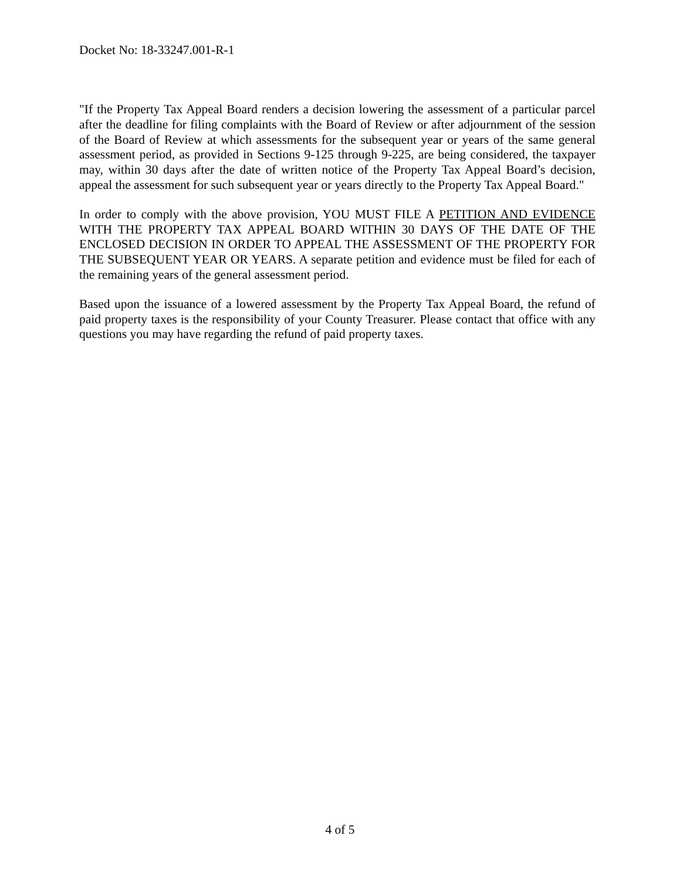Docket No: 18-33247.001-R-1
"If the Property Tax Appeal Board renders a decision lowering the assessment of a particular parcel after the deadline for filing complaints with the Board of Review or after adjournment of the session of the Board of Review at which assessments for the subsequent year or years of the same general assessment period, as provided in Sections 9-125 through 9-225, are being considered, the taxpayer may, within 30 days after the date of written notice of the Property Tax Appeal Board’s decision, appeal the assessment for such subsequent year or years directly to the Property Tax Appeal Board."
In order to comply with the above provision, YOU MUST FILE A PETITION AND EVIDENCE WITH THE PROPERTY TAX APPEAL BOARD WITHIN 30 DAYS OF THE DATE OF THE ENCLOSED DECISION IN ORDER TO APPEAL THE ASSESSMENT OF THE PROPERTY FOR THE SUBSEQUENT YEAR OR YEARS. A separate petition and evidence must be filed for each of the remaining years of the general assessment period.
Based upon the issuance of a lowered assessment by the Property Tax Appeal Board, the refund of paid property taxes is the responsibility of your County Treasurer. Please contact that office with any questions you may have regarding the refund of paid property taxes.
4 of 5